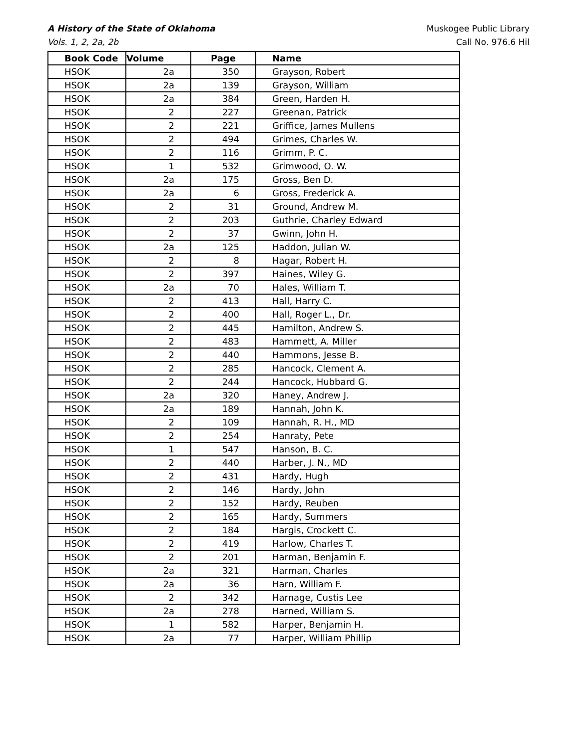A History of the State of Oklahoma Muskogee Public Library
Vols. 1, 2, 2a, 2b Call No. 976.6 Hil
| Book Code | Volume | Page | Name |
| --- | --- | --- | --- |
| HSOK | 2a | 350 | Grayson, Robert |
| HSOK | 2a | 139 | Grayson, William |
| HSOK | 2a | 384 | Green, Harden H. |
| HSOK | 2 | 227 | Greenan, Patrick |
| HSOK | 2 | 221 | Griffice, James Mullens |
| HSOK | 2 | 494 | Grimes, Charles W. |
| HSOK | 2 | 116 | Grimm, P. C. |
| HSOK | 1 | 532 | Grimwood, O. W. |
| HSOK | 2a | 175 | Gross, Ben D. |
| HSOK | 2a | 6 | Gross, Frederick A. |
| HSOK | 2 | 31 | Ground, Andrew M. |
| HSOK | 2 | 203 | Guthrie, Charley Edward |
| HSOK | 2 | 37 | Gwinn, John H. |
| HSOK | 2a | 125 | Haddon, Julian W. |
| HSOK | 2 | 8 | Hagar, Robert H. |
| HSOK | 2 | 397 | Haines, Wiley G. |
| HSOK | 2a | 70 | Hales, William T. |
| HSOK | 2 | 413 | Hall, Harry C. |
| HSOK | 2 | 400 | Hall, Roger L., Dr. |
| HSOK | 2 | 445 | Hamilton, Andrew S. |
| HSOK | 2 | 483 | Hammett, A. Miller |
| HSOK | 2 | 440 | Hammons, Jesse B. |
| HSOK | 2 | 285 | Hancock, Clement A. |
| HSOK | 2 | 244 | Hancock, Hubbard G. |
| HSOK | 2a | 320 | Haney, Andrew J. |
| HSOK | 2a | 189 | Hannah, John K. |
| HSOK | 2 | 109 | Hannah, R. H., MD |
| HSOK | 2 | 254 | Hanraty, Pete |
| HSOK | 1 | 547 | Hanson, B. C. |
| HSOK | 2 | 440 | Harber, J. N., MD |
| HSOK | 2 | 431 | Hardy, Hugh |
| HSOK | 2 | 146 | Hardy, John |
| HSOK | 2 | 152 | Hardy, Reuben |
| HSOK | 2 | 165 | Hardy, Summers |
| HSOK | 2 | 184 | Hargis, Crockett C. |
| HSOK | 2 | 419 | Harlow, Charles T. |
| HSOK | 2 | 201 | Harman, Benjamin F. |
| HSOK | 2a | 321 | Harman, Charles |
| HSOK | 2a | 36 | Harn, William F. |
| HSOK | 2 | 342 | Harnage, Custis Lee |
| HSOK | 2a | 278 | Harned, William S. |
| HSOK | 1 | 582 | Harper, Benjamin H. |
| HSOK | 2a | 77 | Harper, William Phillip |